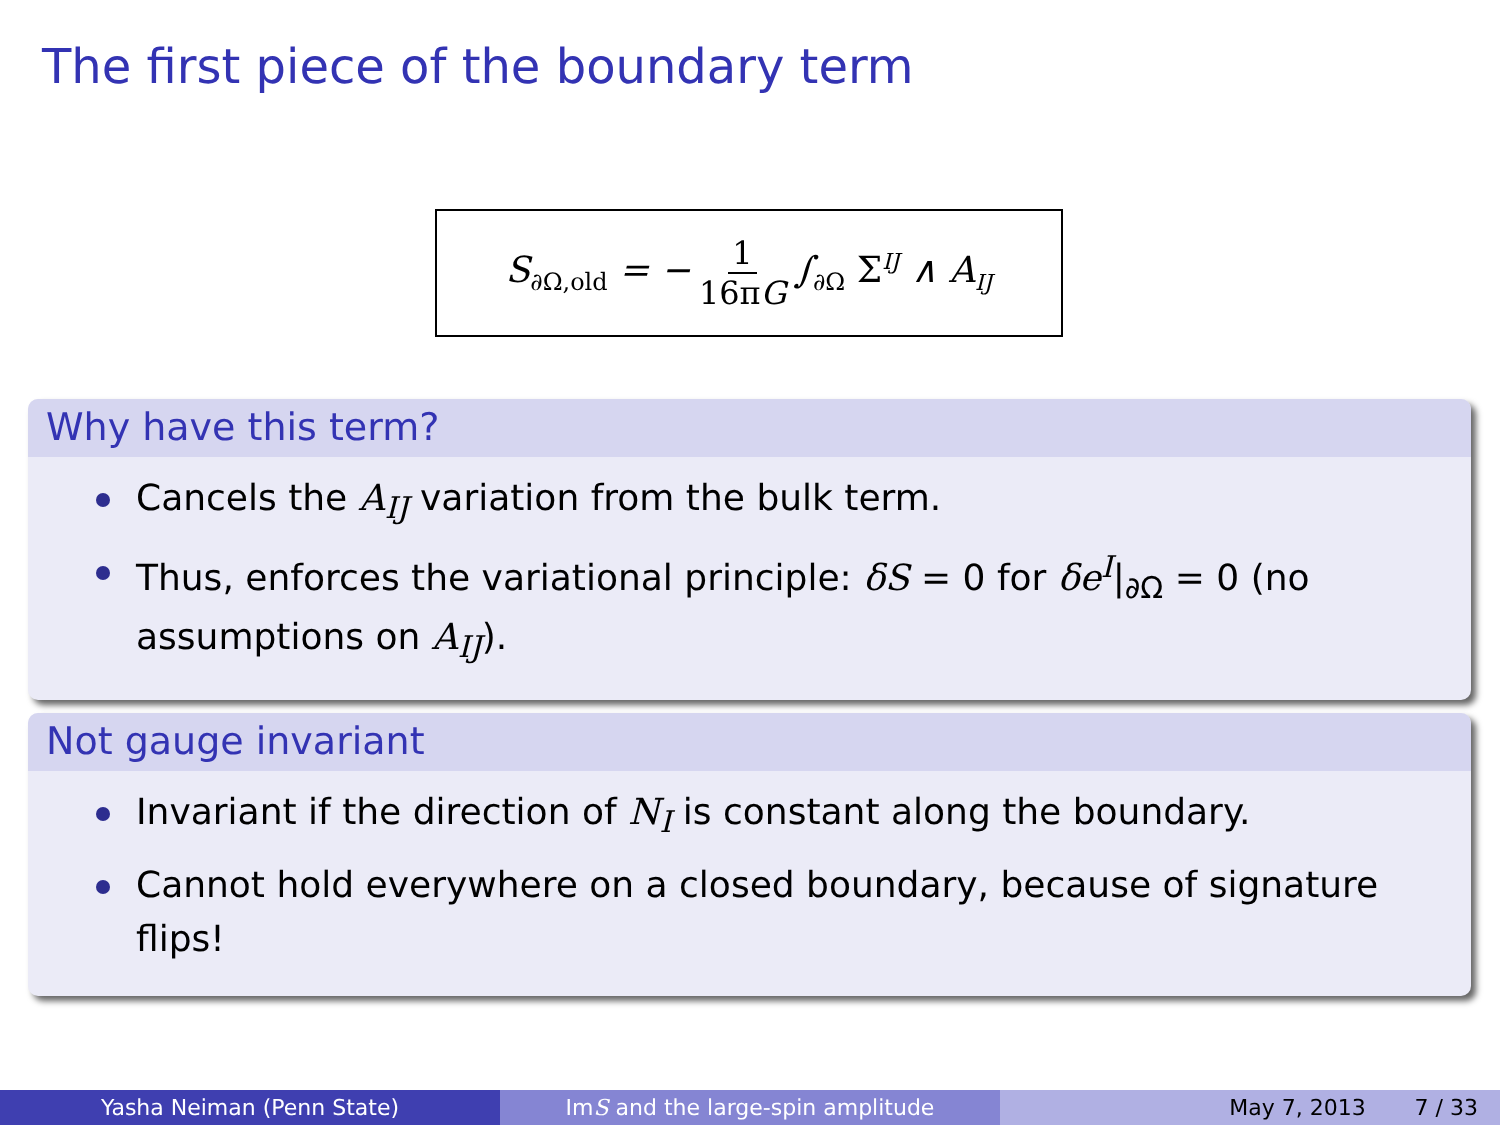The first piece of the boundary term
S<sub>∂Ω,old</sub> = − 1 16πG ∫<sub>∂Ω</sub> Σ<sup>IJ</sup> ∧ A<sub>IJ</sub>
Why have this term?
Cancels the A<sub>IJ</sub> variation from the bulk term.
Thus, enforces the variational principle: δS = 0 for δe<sup>I</sup>|<sub>∂Ω</sub> = 0 (no assumptions on A<sub>IJ</sub>).
Not gauge invariant
Invariant if the direction of N<sub>I</sub> is constant along the boundary.
Cannot hold everywhere on a closed boundary, because of signature flips!
Yasha Neiman (Penn State) Im S and the large-spin amplitude May 7, 2013 7 / 33